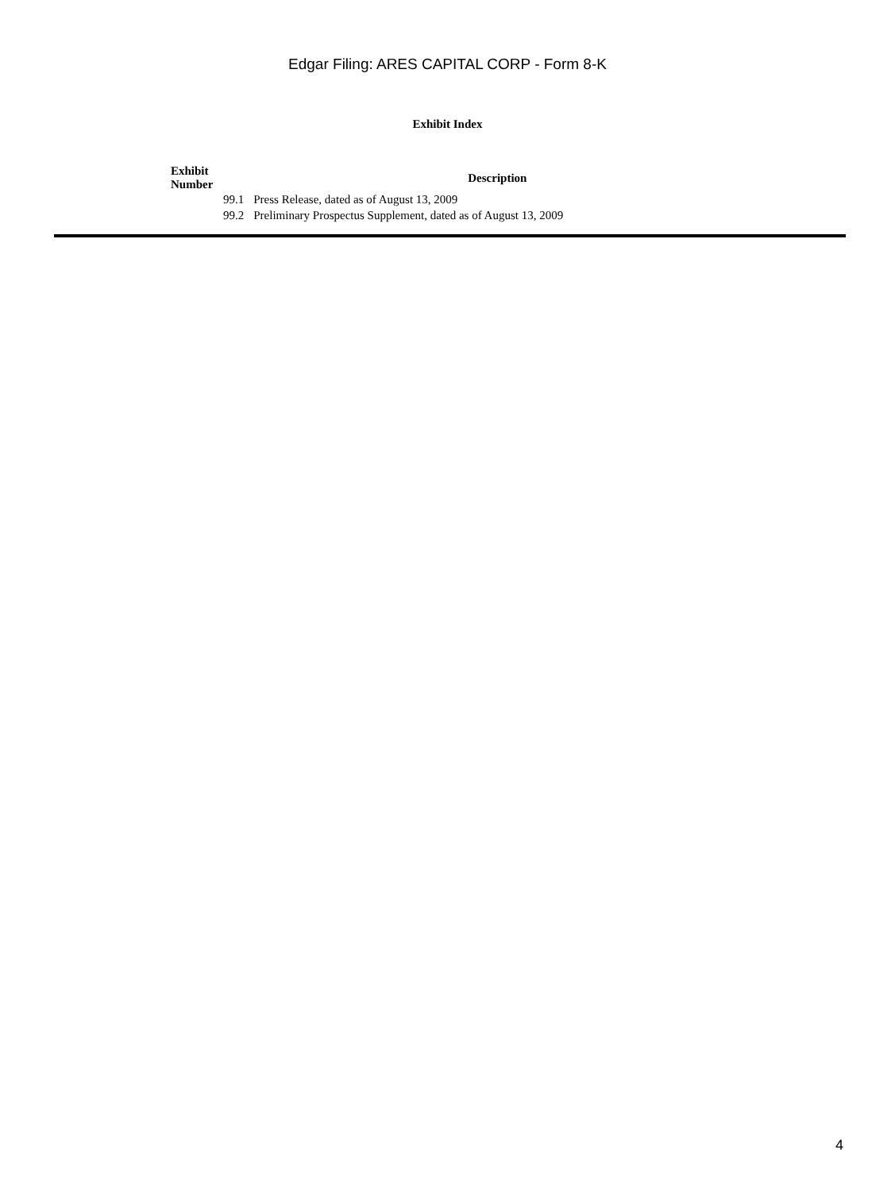Edgar Filing: ARES CAPITAL CORP - Form 8-K
Exhibit Index
| Exhibit Number | Description |
| --- | --- |
| 99.1 | Press Release, dated as of August 13, 2009 |
| 99.2 | Preliminary Prospectus Supplement, dated as of August 13, 2009 |
4